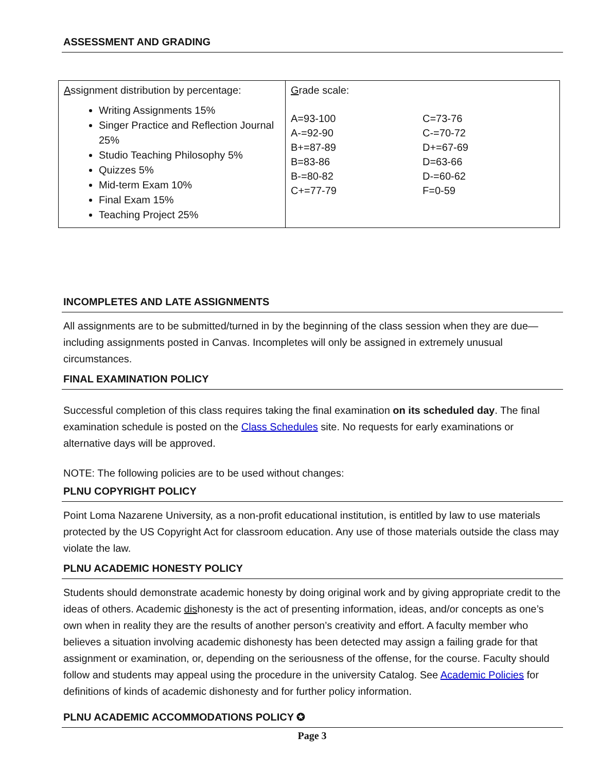ASSESSMENT AND GRADING
| A ssignment distribution by percentage: Writing Assignments 15% Singer Practice and Reflection Journal 25% Studio Teaching Philosophy 5% Quizzes 5% Mid-term Exam 10% Final Exam 15% Teaching Project 25% | G rade scale: A=93-100 A-=92-90 B+=87-89 B=83-86 B-=80-82 C+=77-79 C=73-76 C-=70-72 D+=67-69 D=63-66 D-=60-62 F=0-59 |
INCOMPLETES AND LATE ASSIGNMENTS
All assignments are to be submitted/turned in by the beginning of the class session when they are due—including assignments posted in Canvas. Incompletes will only be assigned in extremely unusual circumstances.
FINAL EXAMINATION POLICY
Successful completion of this class requires taking the final examination on its scheduled day. The final examination schedule is posted on the Class Schedules site. No requests for early examinations or alternative days will be approved.
NOTE: The following policies are to be used without changes:
PLNU COPYRIGHT POLICY
Point Loma Nazarene University, as a non-profit educational institution, is entitled by law to use materials protected by the US Copyright Act for classroom education. Any use of those materials outside the class may violate the law.
PLNU ACADEMIC HONESTY POLICY
Students should demonstrate academic honesty by doing original work and by giving appropriate credit to the ideas of others. Academic dishonesty is the act of presenting information, ideas, and/or concepts as one’s own when in reality they are the results of another person’s creativity and effort. A faculty member who believes a situation involving academic dishonesty has been detected may assign a failing grade for that assignment or examination, or, depending on the seriousness of the offense, for the course. Faculty should follow and students may appeal using the procedure in the university Catalog. See Academic Policies for definitions of kinds of academic dishonesty and for further policy information.
PLNU ACADEMIC ACCOMMODATIONS POLICY ✪
Page 3